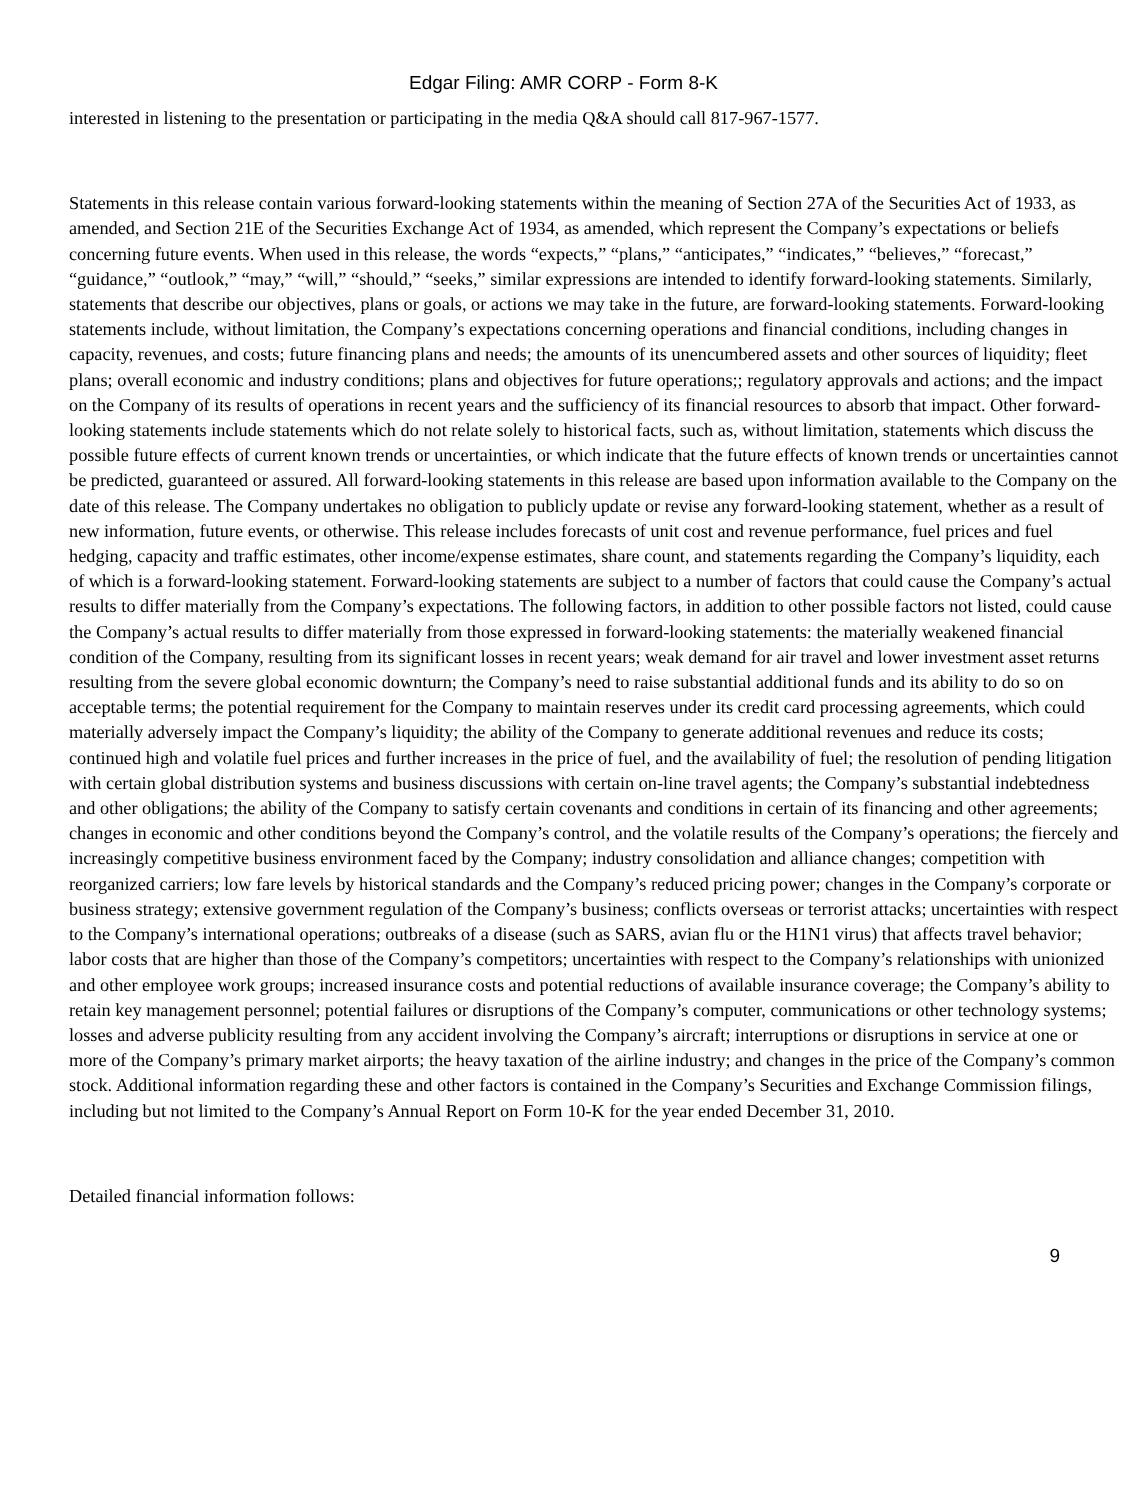Edgar Filing: AMR CORP - Form 8-K
interested in listening to the presentation or participating in the media Q&A should call 817-967-1577.
Statements in this release contain various forward-looking statements within the meaning of Section 27A of the Securities Act of 1933, as amended, and Section 21E of the Securities Exchange Act of 1934, as amended, which represent the Company’s expectations or beliefs concerning future events. When used in this release, the words “expects,” “plans,” “anticipates,” “indicates,” “believes,” “forecast,” “guidance,” “outlook,” “may,” “will,” “should,” “seeks,” similar expressions are intended to identify forward-looking statements. Similarly, statements that describe our objectives, plans or goals, or actions we may take in the future, are forward-looking statements. Forward-looking statements include, without limitation, the Company’s expectations concerning operations and financial conditions, including changes in capacity, revenues, and costs; future financing plans and needs; the amounts of its unencumbered assets and other sources of liquidity; fleet plans; overall economic and industry conditions; plans and objectives for future operations;; regulatory approvals and actions; and the impact on the Company of its results of operations in recent years and the sufficiency of its financial resources to absorb that impact. Other forward-looking statements include statements which do not relate solely to historical facts, such as, without limitation, statements which discuss the possible future effects of current known trends or uncertainties, or which indicate that the future effects of known trends or uncertainties cannot be predicted, guaranteed or assured. All forward-looking statements in this release are based upon information available to the Company on the date of this release. The Company undertakes no obligation to publicly update or revise any forward-looking statement, whether as a result of new information, future events, or otherwise. This release includes forecasts of unit cost and revenue performance, fuel prices and fuel hedging, capacity and traffic estimates, other income/expense estimates, share count, and statements regarding the Company’s liquidity, each of which is a forward-looking statement. Forward-looking statements are subject to a number of factors that could cause the Company’s actual results to differ materially from the Company’s expectations. The following factors, in addition to other possible factors not listed, could cause the Company’s actual results to differ materially from those expressed in forward-looking statements: the materially weakened financial condition of the Company, resulting from its significant losses in recent years; weak demand for air travel and lower investment asset returns resulting from the severe global economic downturn; the Company’s need to raise substantial additional funds and its ability to do so on acceptable terms; the potential requirement for the Company to maintain reserves under its credit card processing agreements, which could materially adversely impact the Company’s liquidity; the ability of the Company to generate additional revenues and reduce its costs; continued high and volatile fuel prices and further increases in the price of fuel, and the availability of fuel; the resolution of pending litigation with certain global distribution systems and business discussions with certain on-line travel agents; the Company’s substantial indebtedness and other obligations; the ability of the Company to satisfy certain covenants and conditions in certain of its financing and other agreements; changes in economic and other conditions beyond the Company’s control, and the volatile results of the Company’s operations; the fiercely and increasingly competitive business environment faced by the Company; industry consolidation and alliance changes; competition with reorganized carriers; low fare levels by historical standards and the Company’s reduced pricing power; changes in the Company’s corporate or business strategy; extensive government regulation of the Company’s business; conflicts overseas or terrorist attacks; uncertainties with respect to the Company’s international operations; outbreaks of a disease (such as SARS, avian flu or the H1N1 virus) that affects travel behavior; labor costs that are higher than those of the Company’s competitors; uncertainties with respect to the Company’s relationships with unionized and other employee work groups; increased insurance costs and potential reductions of available insurance coverage; the Company’s ability to retain key management personnel; potential failures or disruptions of the Company’s computer, communications or other technology systems; losses and adverse publicity resulting from any accident involving the Company’s aircraft; interruptions or disruptions in service at one or more of the Company’s primary market airports; the heavy taxation of the airline industry; and changes in the price of the Company’s common stock. Additional information regarding these and other factors is contained in the Company’s Securities and Exchange Commission filings, including but not limited to the Company’s Annual Report on Form 10-K for the year ended December 31, 2010.
Detailed financial information follows:
9